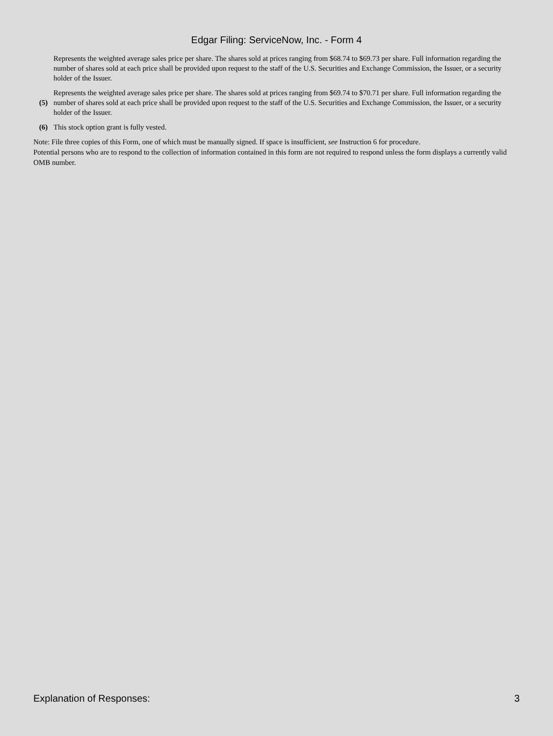Edgar Filing: ServiceNow, Inc. - Form 4
Represents the weighted average sales price per share. The shares sold at prices ranging from $68.74 to $69.73 per share. Full information regarding the number of shares sold at each price shall be provided upon request to the staff of the U.S. Securities and Exchange Commission, the Issuer, or a security holder of the Issuer.
(5) Represents the weighted average sales price per share. The shares sold at prices ranging from $69.74 to $70.71 per share. Full information regarding the number of shares sold at each price shall be provided upon request to the staff of the U.S. Securities and Exchange Commission, the Issuer, or a security holder of the Issuer.
(6) This stock option grant is fully vested.
Note: File three copies of this Form, one of which must be manually signed. If space is insufficient, see Instruction 6 for procedure.
Potential persons who are to respond to the collection of information contained in this form are not required to respond unless the form displays a currently valid OMB number.
Explanation of Responses: 3